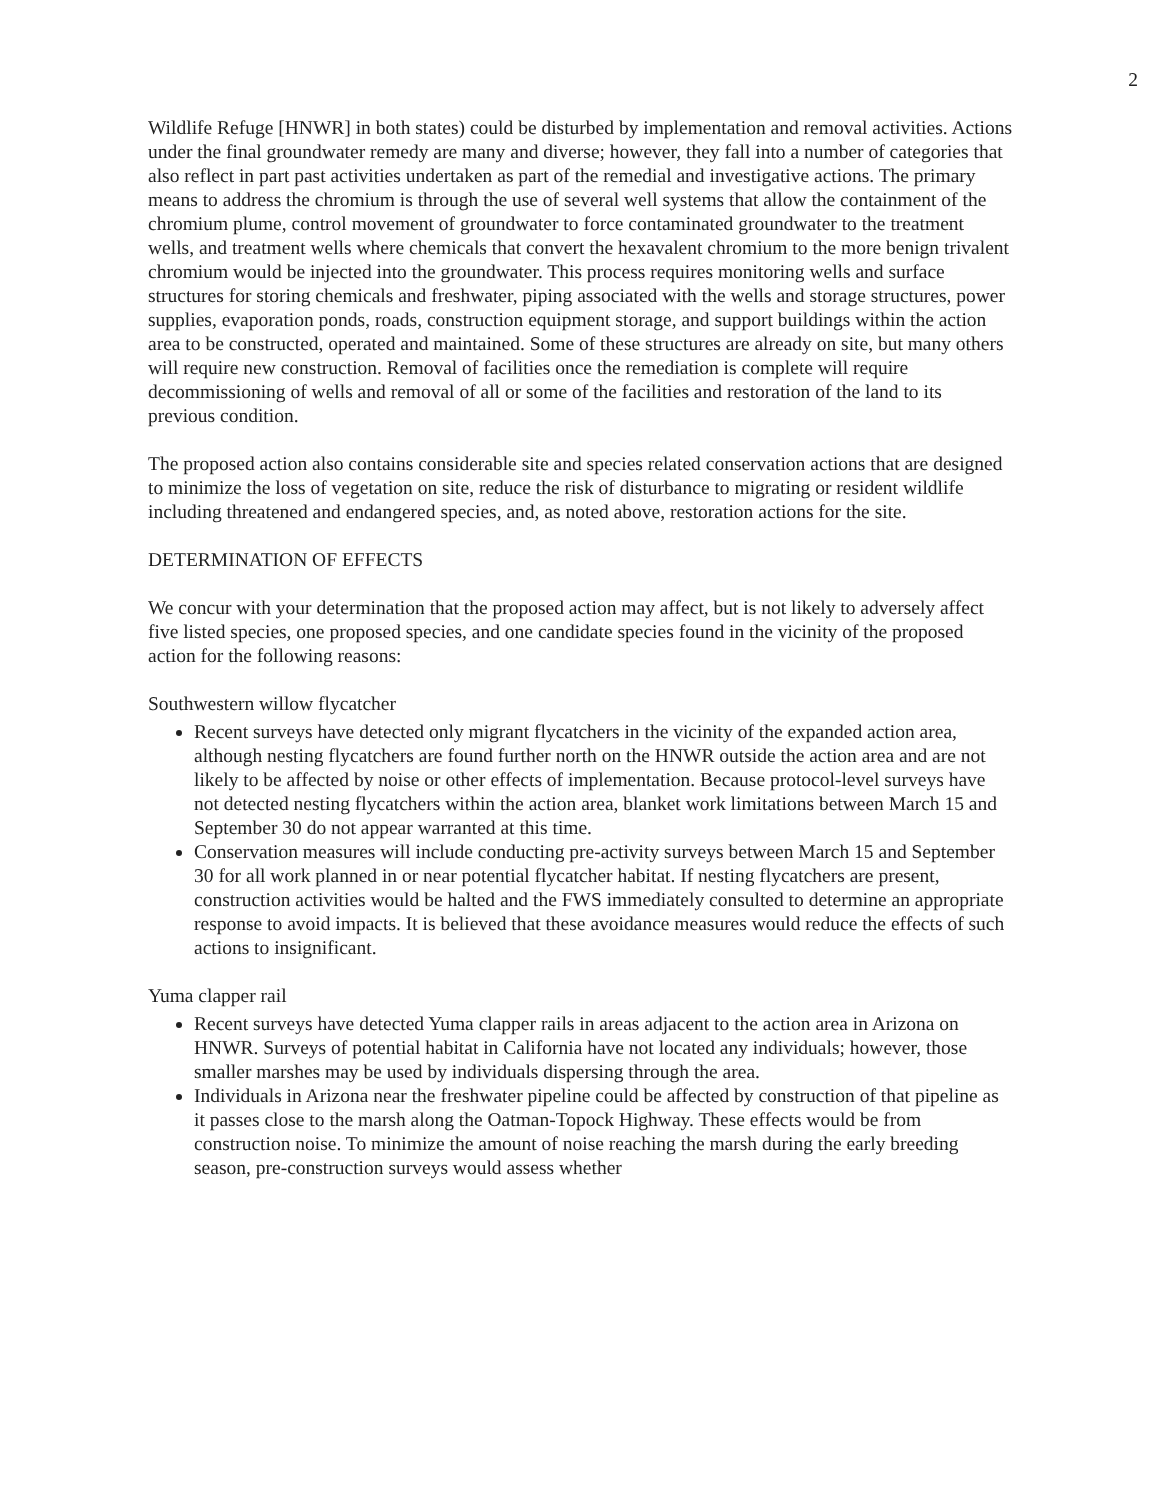2
Wildlife Refuge [HNWR] in both states) could be disturbed by implementation and removal activities. Actions under the final groundwater remedy are many and diverse; however, they fall into a number of categories that also reflect in part past activities undertaken as part of the remedial and investigative actions. The primary means to address the chromium is through the use of several well systems that allow the containment of the chromium plume, control movement of groundwater to force contaminated groundwater to the treatment wells, and treatment wells where chemicals that convert the hexavalent chromium to the more benign trivalent chromium would be injected into the groundwater. This process requires monitoring wells and surface structures for storing chemicals and freshwater, piping associated with the wells and storage structures, power supplies, evaporation ponds, roads, construction equipment storage, and support buildings within the action area to be constructed, operated and maintained. Some of these structures are already on site, but many others will require new construction. Removal of facilities once the remediation is complete will require decommissioning of wells and removal of all or some of the facilities and restoration of the land to its previous condition.
The proposed action also contains considerable site and species related conservation actions that are designed to minimize the loss of vegetation on site, reduce the risk of disturbance to migrating or resident wildlife including threatened and endangered species, and, as noted above, restoration actions for the site.
DETERMINATION OF EFFECTS
We concur with your determination that the proposed action may affect, but is not likely to adversely affect five listed species, one proposed species, and one candidate species found in the vicinity of the proposed action for the following reasons:
Southwestern willow flycatcher
Recent surveys have detected only migrant flycatchers in the vicinity of the expanded action area, although nesting flycatchers are found further north on the HNWR outside the action area and are not likely to be affected by noise or other effects of implementation. Because protocol-level surveys have not detected nesting flycatchers within the action area, blanket work limitations between March 15 and September 30 do not appear warranted at this time.
Conservation measures will include conducting pre-activity surveys between March 15 and September 30 for all work planned in or near potential flycatcher habitat. If nesting flycatchers are present, construction activities would be halted and the FWS immediately consulted to determine an appropriate response to avoid impacts. It is believed that these avoidance measures would reduce the effects of such actions to insignificant.
Yuma clapper rail
Recent surveys have detected Yuma clapper rails in areas adjacent to the action area in Arizona on HNWR. Surveys of potential habitat in California have not located any individuals; however, those smaller marshes may be used by individuals dispersing through the area.
Individuals in Arizona near the freshwater pipeline could be affected by construction of that pipeline as it passes close to the marsh along the Oatman-Topock Highway. These effects would be from construction noise. To minimize the amount of noise reaching the marsh during the early breeding season, pre-construction surveys would assess whether